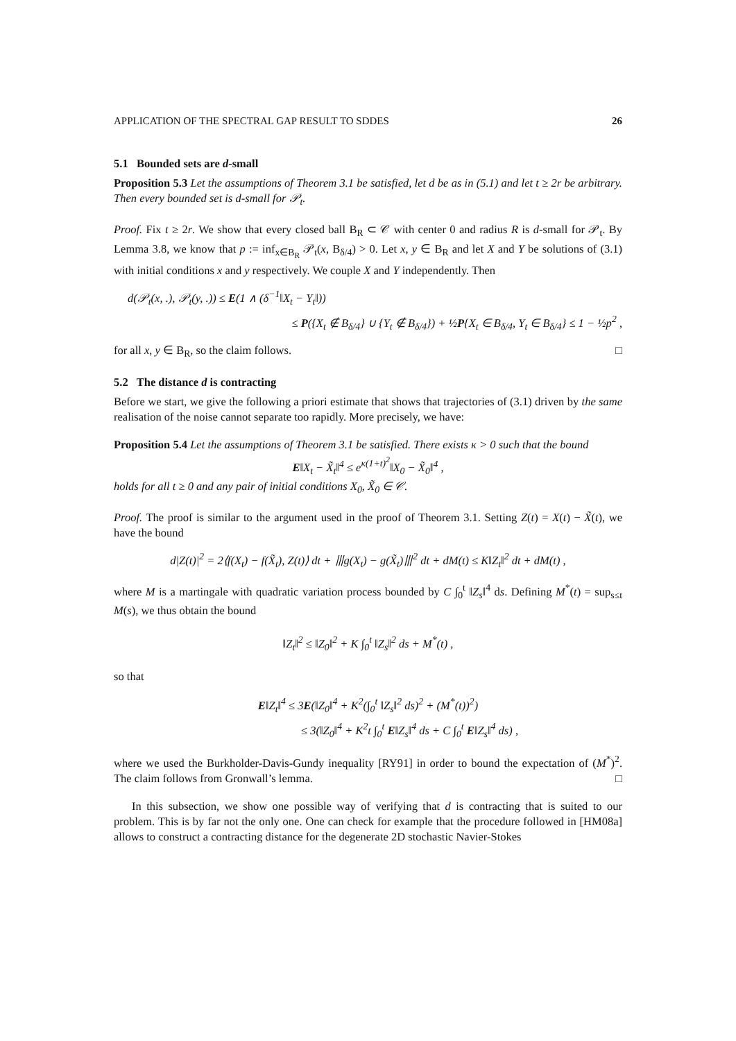APPLICATION OF THE SPECTRAL GAP RESULT TO SDDES 26
5.1 Bounded sets are d-small
Proposition 5.3 Let the assumptions of Theorem 3.1 be satisfied, let d be as in (5.1) and let t ≥ 2r be arbitrary. Then every bounded set is d-small for 𝒫<sub>t</sub>.
Proof. Fix t ≥ 2r. We show that every closed ball B<sub>R</sub> ⊂ 𝒞 with center 0 and radius R is d-small for 𝒫<sub>t</sub>. By Lemma 3.8, we know that p := inf<sub>x∈B<sub>R</sub></sub> 𝒫<sub>t</sub>(x, B<sub>δ/4</sub>) > 0. Let x, y ∈ B<sub>R</sub> and let X and Y be solutions of (3.1) with initial conditions x and y respectively. We couple X and Y independently. Then
d(𝒫<sub>t</sub>(x, .), 𝒫<sub>t</sub>(y, .)) ≤ E(1 ∧ (δ<sup>−1</sup>‖X<sub>t</sub> − Y<sub>t</sub>‖))
≤ P({X<sub>t</sub> ∉ B<sub>δ/4</sub>} ∪ {Y<sub>t</sub> ∉ B<sub>δ/4</sub>}) + ½P{X<sub>t</sub> ∈ B<sub>δ/4</sub>, Y<sub>t</sub> ∈ B<sub>δ/4</sub>} ≤ 1 − ½p<sup>2</sup> ,
for all x, y ∈ B<sub>R</sub>, so the claim follows. □
5.2 The distance d is contracting
Before we start, we give the following a priori estimate that shows that trajectories of (3.1) driven by the same realisation of the noise cannot separate too rapidly. More precisely, we have:
Proposition 5.4 Let the assumptions of Theorem 3.1 be satisfied. There exists κ > 0 such that the bound
E‖X<sub>t</sub> − X̃<sub>t</sub>‖<sup>4</sup> ≤ e<sup>κ(1+t)<sup>2</sup></sup>‖X<sub>0</sub> − X̃<sub>0</sub>‖<sup>4</sup> ,
holds for all t ≥ 0 and any pair of initial conditions X<sub>0</sub>, X̃<sub>0</sub> ∈ 𝒞.
Proof. The proof is similar to the argument used in the proof of Theorem 3.1. Setting Z(t) = X(t) − X̃(t), we have the bound
d|Z(t)|<sup>2</sup> = 2⟨f(X<sub>t</sub>) − f(X̃<sub>t</sub>), Z(t)⟩ dt + ⦀g(X<sub>t</sub>) − g(X̃<sub>t</sub>)⦀<sup>2</sup> dt + dM(t) ≤ K‖Z<sub>t</sub>‖<sup>2</sup> dt + dM(t) ,
where M is a martingale with quadratic variation process bounded by C ∫<sub>0</sub><sup>t</sup> ‖Z<sub>s</sub>‖<sup>4</sup> ds. Defining M<sup>*</sup>(t) = sup<sub>s≤t</sub> M(s), we thus obtain the bound
‖Z<sub>t</sub>‖<sup>2</sup> ≤ ‖Z<sub>0</sub>‖<sup>2</sup> + K ∫<sub>0</sub><sup>t</sup> ‖Z<sub>s</sub>‖<sup>2</sup> ds + M<sup>*</sup>(t) ,
so that
E‖Z<sub>t</sub>‖<sup>4</sup> ≤ 3E(‖Z<sub>0</sub>‖<sup>4</sup> + K<sup>2</sup>(∫<sub>0</sub><sup>t</sup> ‖Z<sub>s</sub>‖<sup>2</sup> ds)<sup>2</sup> + (M<sup>*</sup>(t))<sup>2</sup>)
≤ 3(‖Z<sub>0</sub>‖<sup>4</sup> + K<sup>2</sup>t ∫<sub>0</sub><sup>t</sup> E‖Z<sub>s</sub>‖<sup>4</sup> ds + C ∫<sub>0</sub><sup>t</sup> E‖Z<sub>s</sub>‖<sup>4</sup> ds) ,
where we used the Burkholder-Davis-Gundy inequality [RY91] in order to bound the expectation of (M<sup>*</sup>)<sup>2</sup>. The claim follows from Gronwall’s lemma. □
In this subsection, we show one possible way of verifying that d is contracting that is suited to our problem. This is by far not the only one. One can check for example that the procedure followed in [HM08a] allows to construct a contracting distance for the degenerate 2D stochastic Navier-Stokes